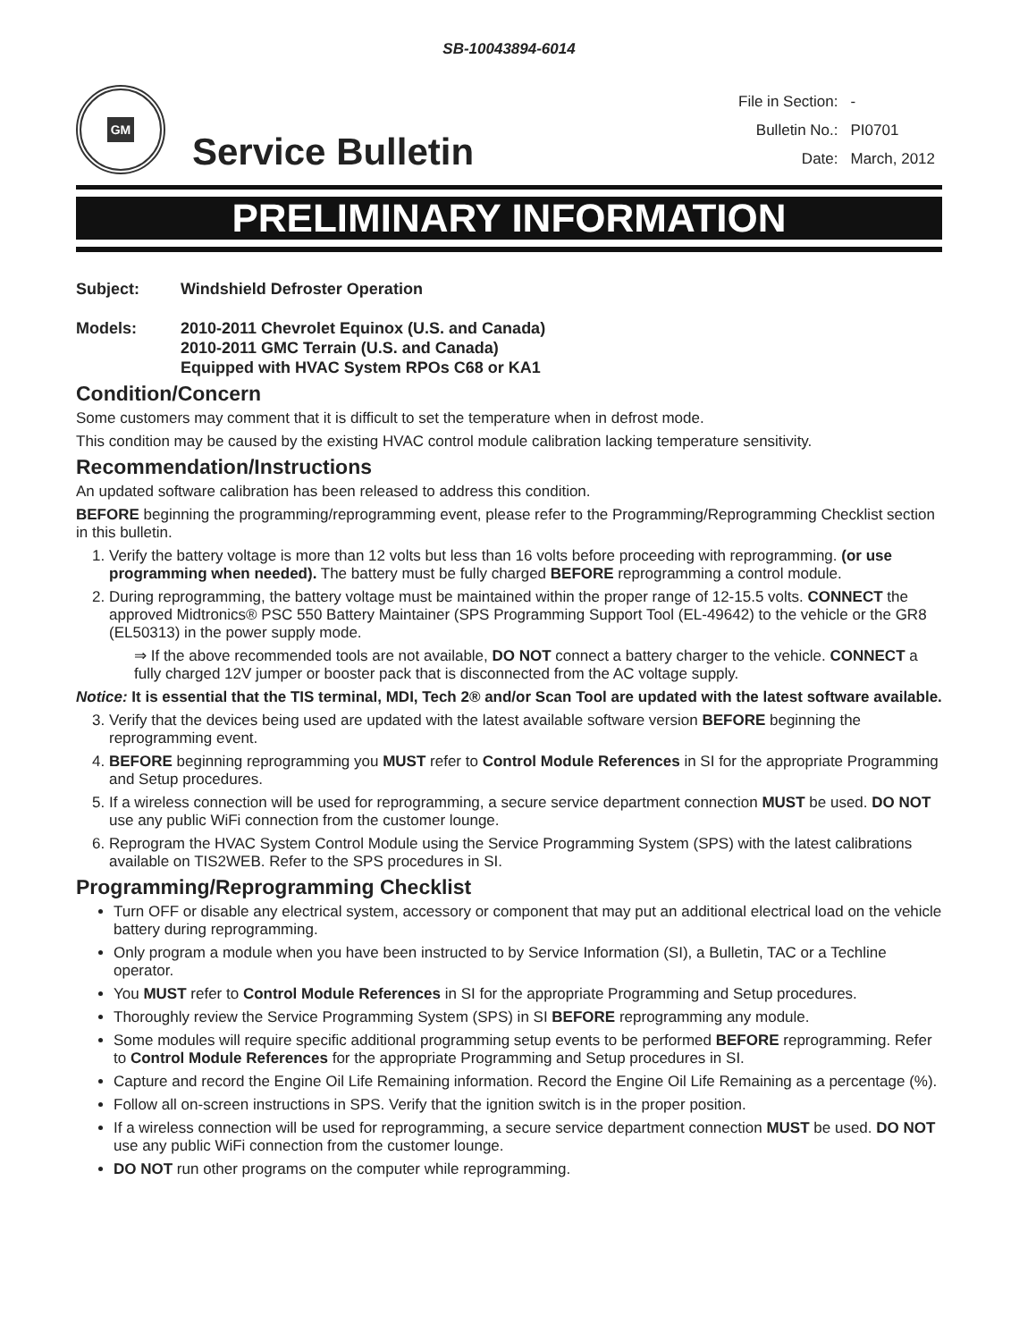SB-10043894-6014
GM
Service Bulletin
| File in Section: | - |
| Bulletin No.: | PI0701 |
| Date: | March, 2012 |
PRELIMINARY INFORMATION
Subject: Windshield Defroster Operation
Models: 2010-2011 Chevrolet Equinox (U.S. and Canada)
2010-2011 GMC Terrain (U.S. and Canada)
Equipped with HVAC System RPOs C68 or KA1
Condition/Concern
Some customers may comment that it is difficult to set the temperature when in defrost mode.
This condition may be caused by the existing HVAC control module calibration lacking temperature sensitivity.
Recommendation/Instructions
An updated software calibration has been released to address this condition.
BEFORE beginning the programming/reprogramming event, please refer to the Programming/Reprogramming Checklist section in this bulletin.
1. Verify the battery voltage is more than 12 volts but less than 16 volts before proceeding with reprogramming. (or use programming when needed). The battery must be fully charged BEFORE reprogramming a control module.
2. During reprogramming, the battery voltage must be maintained within the proper range of 12-15.5 volts. CONNECT the approved Midtronics® PSC 550 Battery Maintainer (SPS Programming Support Tool (EL-49642) to the vehicle or the GR8 (EL50313) in the power supply mode.
⇒ If the above recommended tools are not available, DO NOT connect a battery charger to the vehicle. CONNECT a fully charged 12V jumper or booster pack that is disconnected from the AC voltage supply.
Notice: It is essential that the TIS terminal, MDI, Tech 2® and/or Scan Tool are updated with the latest software available.
3. Verify that the devices being used are updated with the latest available software version BEFORE beginning the reprogramming event.
4. BEFORE beginning reprogramming you MUST refer to Control Module References in SI for the appropriate Programming and Setup procedures.
5. If a wireless connection will be used for reprogramming, a secure service department connection MUST be used. DO NOT use any public WiFi connection from the customer lounge.
6. Reprogram the HVAC System Control Module using the Service Programming System (SPS) with the latest calibrations available on TIS2WEB. Refer to the SPS procedures in SI.
Programming/Reprogramming Checklist
Turn OFF or disable any electrical system, accessory or component that may put an additional electrical load on the vehicle battery during reprogramming.
Only program a module when you have been instructed to by Service Information (SI), a Bulletin, TAC or a Techline operator.
You MUST refer to Control Module References in SI for the appropriate Programming and Setup procedures.
Thoroughly review the Service Programming System (SPS) in SI BEFORE reprogramming any module.
Some modules will require specific additional programming setup events to be performed BEFORE reprogramming. Refer to Control Module References for the appropriate Programming and Setup procedures in SI.
Capture and record the Engine Oil Life Remaining information. Record the Engine Oil Life Remaining as a percentage (%).
Follow all on-screen instructions in SPS. Verify that the ignition switch is in the proper position.
If a wireless connection will be used for reprogramming, a secure service department connection MUST be used. DO NOT use any public WiFi connection from the customer lounge.
DO NOT run other programs on the computer while reprogramming.